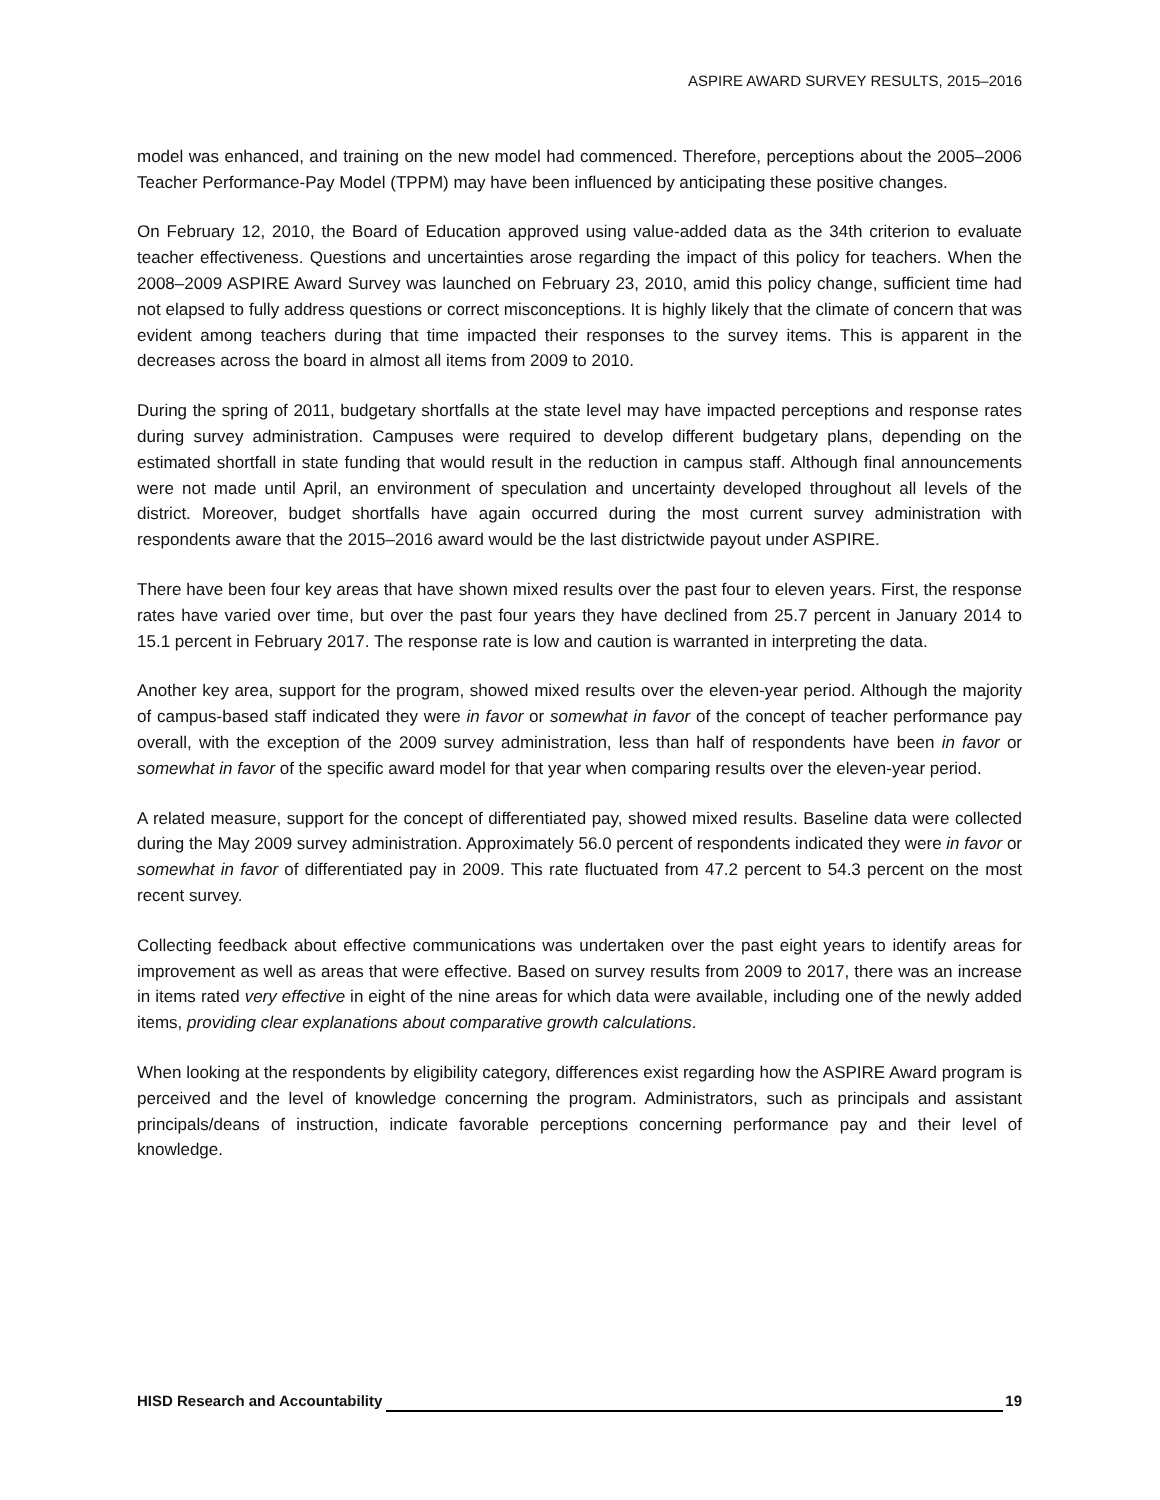ASPIRE AWARD SURVEY RESULTS, 2015–2016
model was enhanced, and training on the new model had commenced. Therefore, perceptions about the 2005–2006 Teacher Performance-Pay Model (TPPM) may have been influenced by anticipating these positive changes.
On February 12, 2010, the Board of Education approved using value-added data as the 34th criterion to evaluate teacher effectiveness. Questions and uncertainties arose regarding the impact of this policy for teachers. When the 2008–2009 ASPIRE Award Survey was launched on February 23, 2010, amid this policy change, sufficient time had not elapsed to fully address questions or correct misconceptions. It is highly likely that the climate of concern that was evident among teachers during that time impacted their responses to the survey items. This is apparent in the decreases across the board in almost all items from 2009 to 2010.
During the spring of 2011, budgetary shortfalls at the state level may have impacted perceptions and response rates during survey administration. Campuses were required to develop different budgetary plans, depending on the estimated shortfall in state funding that would result in the reduction in campus staff. Although final announcements were not made until April, an environment of speculation and uncertainty developed throughout all levels of the district. Moreover, budget shortfalls have again occurred during the most current survey administration with respondents aware that the 2015–2016 award would be the last districtwide payout under ASPIRE.
There have been four key areas that have shown mixed results over the past four to eleven years. First, the response rates have varied over time, but over the past four years they have declined from 25.7 percent in January 2014 to 15.1 percent in February 2017. The response rate is low and caution is warranted in interpreting the data.
Another key area, support for the program, showed mixed results over the eleven-year period. Although the majority of campus-based staff indicated they were in favor or somewhat in favor of the concept of teacher performance pay overall, with the exception of the 2009 survey administration, less than half of respondents have been in favor or somewhat in favor of the specific award model for that year when comparing results over the eleven-year period.
A related measure, support for the concept of differentiated pay, showed mixed results. Baseline data were collected during the May 2009 survey administration. Approximately 56.0 percent of respondents indicated they were in favor or somewhat in favor of differentiated pay in 2009. This rate fluctuated from 47.2 percent to 54.3 percent on the most recent survey.
Collecting feedback about effective communications was undertaken over the past eight years to identify areas for improvement as well as areas that were effective. Based on survey results from 2009 to 2017, there was an increase in items rated very effective in eight of the nine areas for which data were available, including one of the newly added items, providing clear explanations about comparative growth calculations.
When looking at the respondents by eligibility category, differences exist regarding how the ASPIRE Award program is perceived and the level of knowledge concerning the program. Administrators, such as principals and assistant principals/deans of instruction, indicate favorable perceptions concerning performance pay and their level of knowledge.
HISD Research and Accountability 19